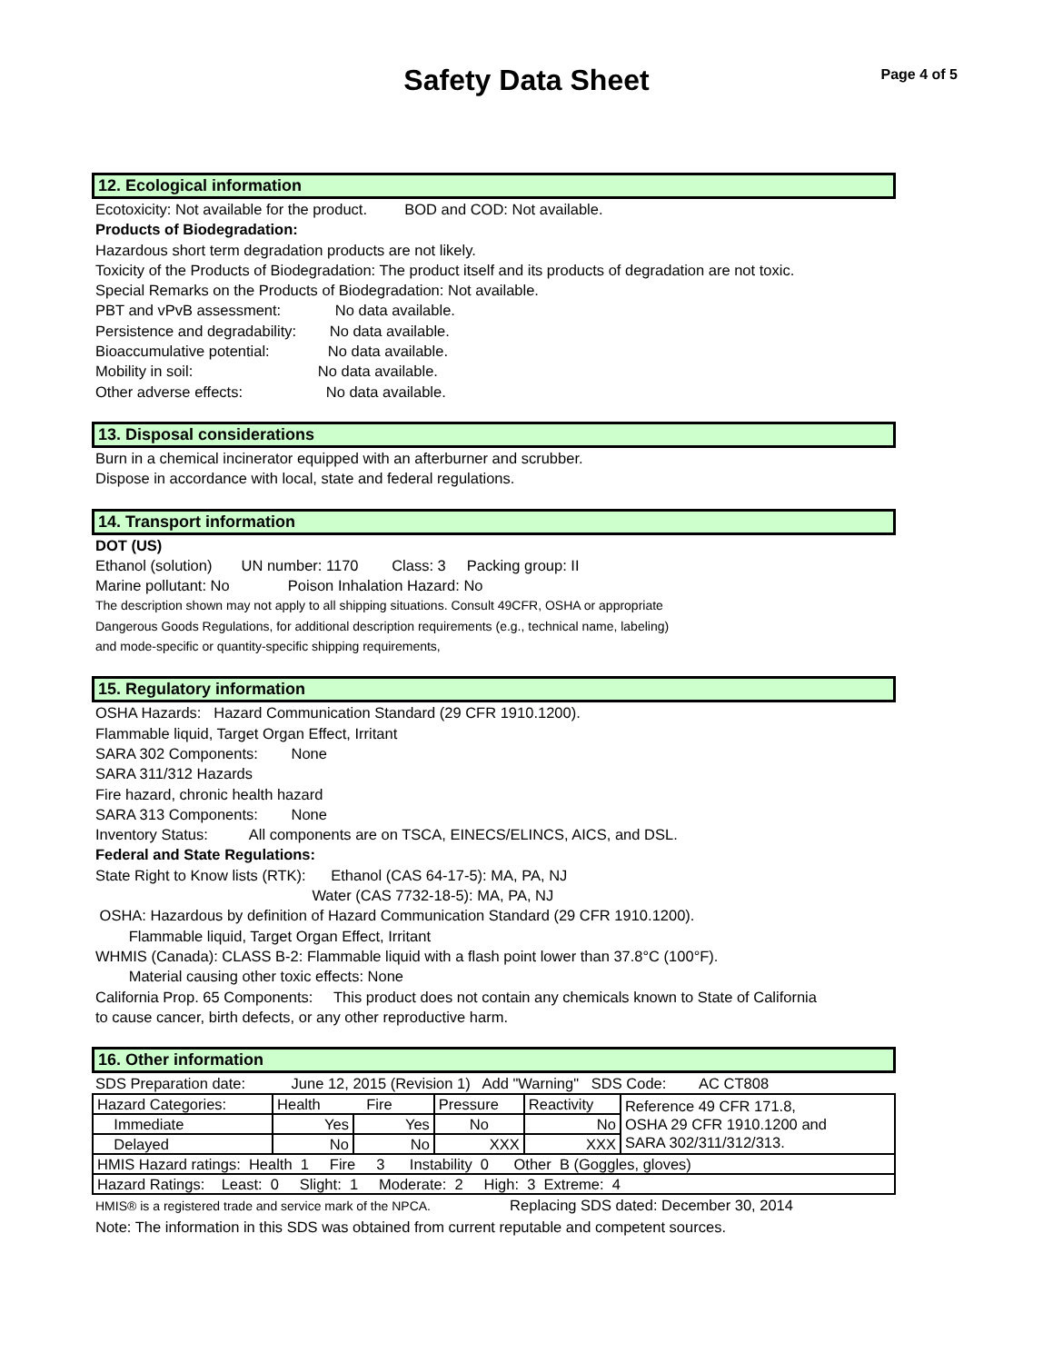Safety Data Sheet Page 4 of 5
12. Ecological information
Ecotoxicity: Not available for the product. BOD and COD: Not available.
Products of Biodegradation:
Hazardous short term degradation products are not likely.
Toxicity of the Products of Biodegradation: The product itself and its products of degradation are not toxic.
Special Remarks on the Products of Biodegradation: Not available.
PBT and vPvB assessment: No data available.
Persistence and degradability: No data available.
Bioaccumulative potential: No data available.
Mobility in soil: No data available.
Other adverse effects: No data available.
13. Disposal considerations
Burn in a chemical incinerator equipped with an afterburner and scrubber.
Dispose in accordance with local, state and federal regulations.
14. Transport information
DOT (US)
Ethanol (solution) UN number: 1170 Class: 3 Packing group: II
Marine pollutant: No Poison Inhalation Hazard: No
The description shown may not apply to all shipping situations. Consult 49CFR, OSHA or appropriate
Dangerous Goods Regulations, for additional description requirements (e.g., technical name, labeling)
and mode-specific or quantity-specific shipping requirements,
15. Regulatory information
OSHA Hazards: Hazard Communication Standard (29 CFR 1910.1200).
Flammable liquid, Target Organ Effect, Irritant
SARA 302 Components: None
SARA 311/312 Hazards
Fire hazard, chronic health hazard
SARA 313 Components: None
Inventory Status: All components are on TSCA, EINECS/ELINCS, AICS, and DSL.
Federal and State Regulations:
State Right to Know lists (RTK): Ethanol (CAS 64-17-5): MA, PA, NJ
Water (CAS 7732-18-5): MA, PA, NJ
OSHA: Hazardous by definition of Hazard Communication Standard (29 CFR 1910.1200).
Flammable liquid, Target Organ Effect, Irritant
WHMIS (Canada): CLASS B-2: Flammable liquid with a flash point lower than 37.8°C (100°F).
Material causing other toxic effects: None
California Prop. 65 Components: This product does not contain any chemicals known to State of California
to cause cancer, birth defects, or any other reproductive harm.
16. Other information
SDS Preparation date: June 12, 2015 (Revision 1) Add "Warning" SDS Code: AC CT808
| Hazard Categories: | Health Fire | | Pressure | Reactivity | Reference 49 CFR 171.8, OSHA 29 CFR 1910.1200 and SARA 302/311/312/313. |
| Immediate | Yes | Yes | No | No | |
| Delayed | No | No | XXX | XXX | |
| HMIS Hazard ratings: Health 1 Fire 3 Instability 0 Other B (Goggles, gloves) | | | | | |
| Hazard Ratings: Least: 0 Slight: 1 Moderate: 2 High: 3 Extreme: 4 | | | | | |
HMIS® is a registered trade and service mark of the NPCA. Replacing SDS dated: December 30, 2014
Note: The information in this SDS was obtained from current reputable and competent sources.